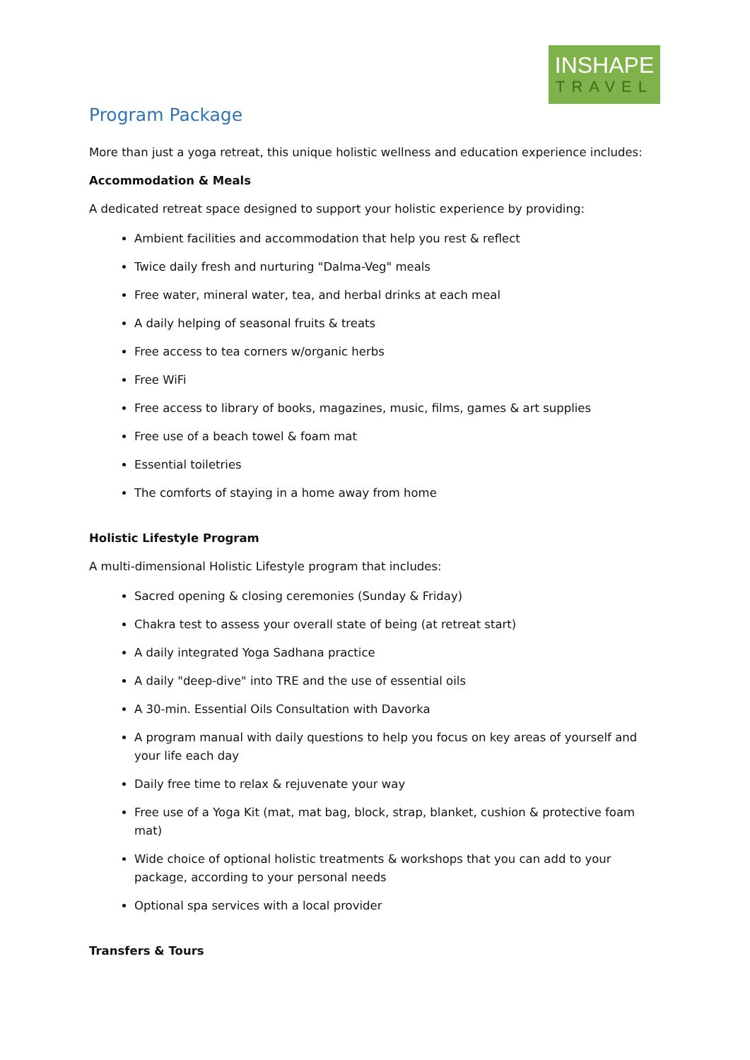INSHAPE
TRAVEL
Program Package
More than just a yoga retreat, this unique holistic wellness and education experience includes:
Accommodation & Meals
A dedicated retreat space designed to support your holistic experience by providing:
Ambient facilities and accommodation that help you rest & reflect
Twice daily fresh and nurturing "Dalma-Veg" meals
Free water, mineral water, tea, and herbal drinks at each meal
A daily helping of seasonal fruits & treats
Free access to tea corners w/organic herbs
Free WiFi
Free access to library of books, magazines, music, films, games & art supplies
Free use of a beach towel & foam mat
Essential toiletries
The comforts of staying in a home away from home
Holistic Lifestyle Program
A multi-dimensional Holistic Lifestyle program that includes:
Sacred opening & closing ceremonies (Sunday & Friday)
Chakra test to assess your overall state of being (at retreat start)
A daily integrated Yoga Sadhana practice
A daily "deep-dive" into TRE and the use of essential oils
A 30-min. Essential Oils Consultation with Davorka
A program manual with daily questions to help you focus on key areas of yourself and your life each day
Daily free time to relax & rejuvenate your way
Free use of a Yoga Kit (mat, mat bag, block, strap, blanket, cushion & protective foam mat)
Wide choice of optional holistic treatments & workshops that you can add to your package, according to your personal needs
Optional spa services with a local provider
Transfers & Tours